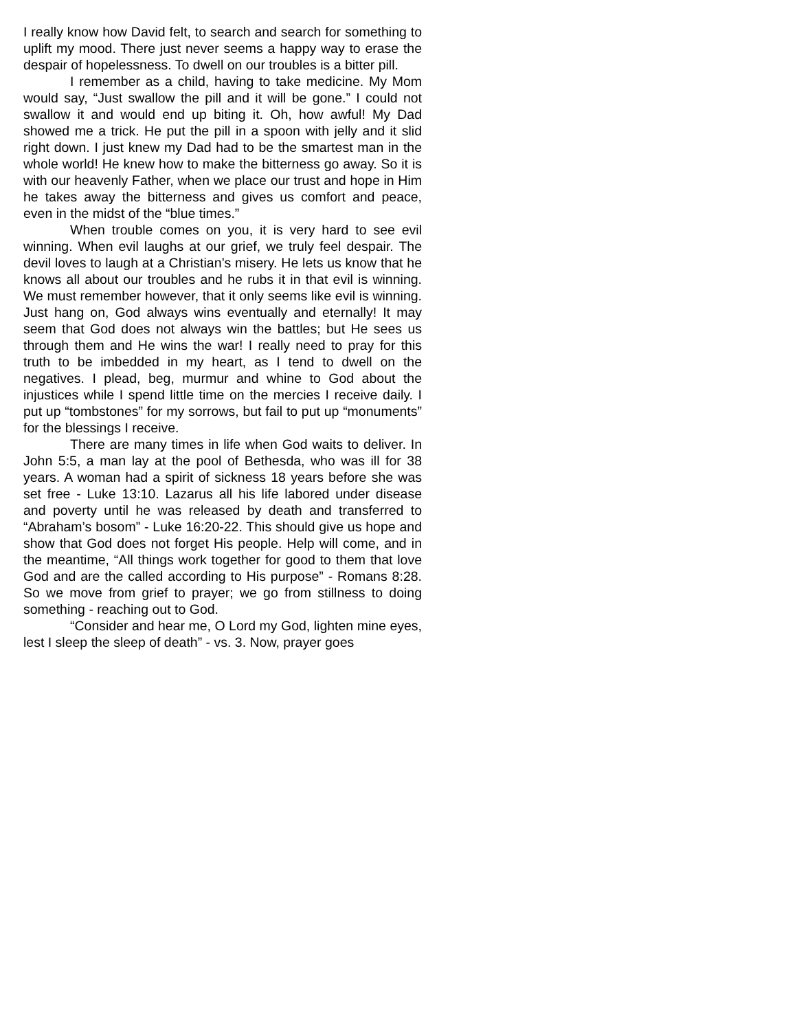I really know how David felt, to search and search for something to uplift my mood. There just never seems a happy way to erase the despair of hopelessness. To dwell on our troubles is a bitter pill.
I remember as a child, having to take medicine. My Mom would say, “Just swallow the pill and it will be gone.” I could not swallow it and would end up biting it. Oh, how awful! My Dad showed me a trick. He put the pill in a spoon with jelly and it slid right down. I just knew my Dad had to be the smartest man in the whole world! He knew how to make the bitterness go away. So it is with our heavenly Father, when we place our trust and hope in Him he takes away the bitterness and gives us comfort and peace, even in the midst of the “blue times.”
When trouble comes on you, it is very hard to see evil winning. When evil laughs at our grief, we truly feel despair. The devil loves to laugh at a Christian’s misery. He lets us know that he knows all about our troubles and he rubs it in that evil is winning. We must remember however, that it only seems like evil is winning. Just hang on, God always wins eventually and eternally! It may seem that God does not always win the battles; but He sees us through them and He wins the war! I really need to pray for this truth to be imbedded in my heart, as I tend to dwell on the negatives. I plead, beg, murmur and whine to God about the injustices while I spend little time on the mercies I receive daily. I put up “tombstones” for my sorrows, but fail to put up “monuments” for the blessings I receive.
There are many times in life when God waits to deliver. In John 5:5, a man lay at the pool of Bethesda, who was ill for 38 years. A woman had a spirit of sickness 18 years before she was set free - Luke 13:10. Lazarus all his life labored under disease and poverty until he was released by death and transferred to “Abraham’s bosom” - Luke 16:20-22. This should give us hope and show that God does not forget His people. Help will come, and in the meantime, “All things work together for good to them that love God and are the called according to His purpose” - Romans 8:28. So we move from grief to prayer; we go from stillness to doing something - reaching out to God.
“Consider and hear me, O Lord my God, lighten mine eyes, lest I sleep the sleep of death” - vs. 3. Now, prayer goes